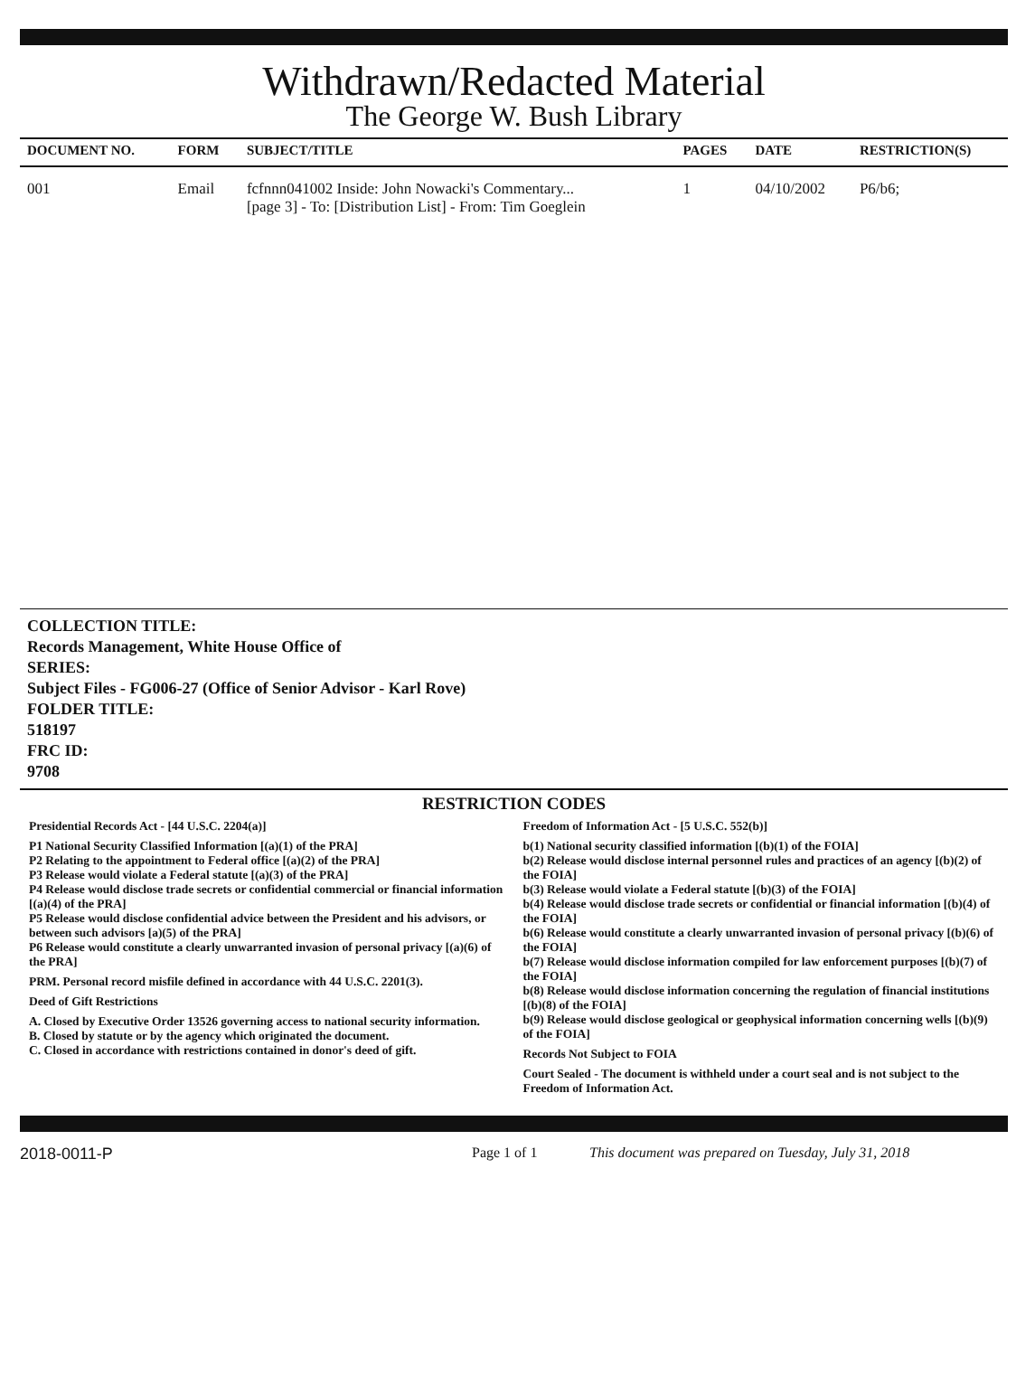Withdrawn/Redacted Material
The George W. Bush Library
| DOCUMENT NO. | FORM | SUBJECT/TITLE | PAGES | DATE | RESTRICTION(S) |
| --- | --- | --- | --- | --- | --- |
| 001 | Email | fcfnnn041002 Inside: John Nowacki's Commentary... [page 3] - To: [Distribution List] - From: Tim Goeglein | 1 | 04/10/2002 | P6/b6; |
COLLECTION TITLE:
Records Management, White House Office of
SERIES:
Subject Files - FG006-27 (Office of Senior Advisor - Karl Rove)
FOLDER TITLE:
518197
FRC ID:
9708
RESTRICTION CODES
Presidential Records Act - [44 U.S.C. 2204(a)]
P1 National Security Classified Information [(a)(1) of the PRA]
P2 Relating to the appointment to Federal office [(a)(2) of the PRA]
P3 Release would violate a Federal statute [(a)(3) of the PRA]
P4 Release would disclose trade secrets or confidential commercial or financial information [(a)(4) of the PRA]
P5 Release would disclose confidential advice between the President and his advisors, or between such advisors [a)(5) of the PRA]
P6 Release would constitute a clearly unwarranted invasion of personal privacy [(a)(6) of the PRA]
PRM. Personal record misfile defined in accordance with 44 U.S.C. 2201(3).
Deed of Gift Restrictions
A. Closed by Executive Order 13526 governing access to national security information.
B. Closed by statute or by the agency which originated the document.
C. Closed in accordance with restrictions contained in donor's deed of gift.
Freedom of Information Act - [5 U.S.C. 552(b)]
b(1) National security classified information [(b)(1) of the FOIA]
b(2) Release would disclose internal personnel rules and practices of an agency [(b)(2) of the FOIA]
b(3) Release would violate a Federal statute [(b)(3) of the FOIA]
b(4) Release would disclose trade secrets or confidential or financial information [(b)(4) of the FOIA]
b(6) Release would constitute a clearly unwarranted invasion of personal privacy [(b)(6) of the FOIA]
b(7) Release would disclose information compiled for law enforcement purposes [(b)(7) of the FOIA]
b(8) Release would disclose information concerning the regulation of financial institutions [(b)(8) of the FOIA]
b(9) Release would disclose geological or geophysical information concerning wells [(b)(9) of the FOIA]
Records Not Subject to FOIA
Court Sealed - The document is withheld under a court seal and is not subject to the Freedom of Information Act.
2018-0011-P Page 1 of 1 This document was prepared on Tuesday, July 31, 2018